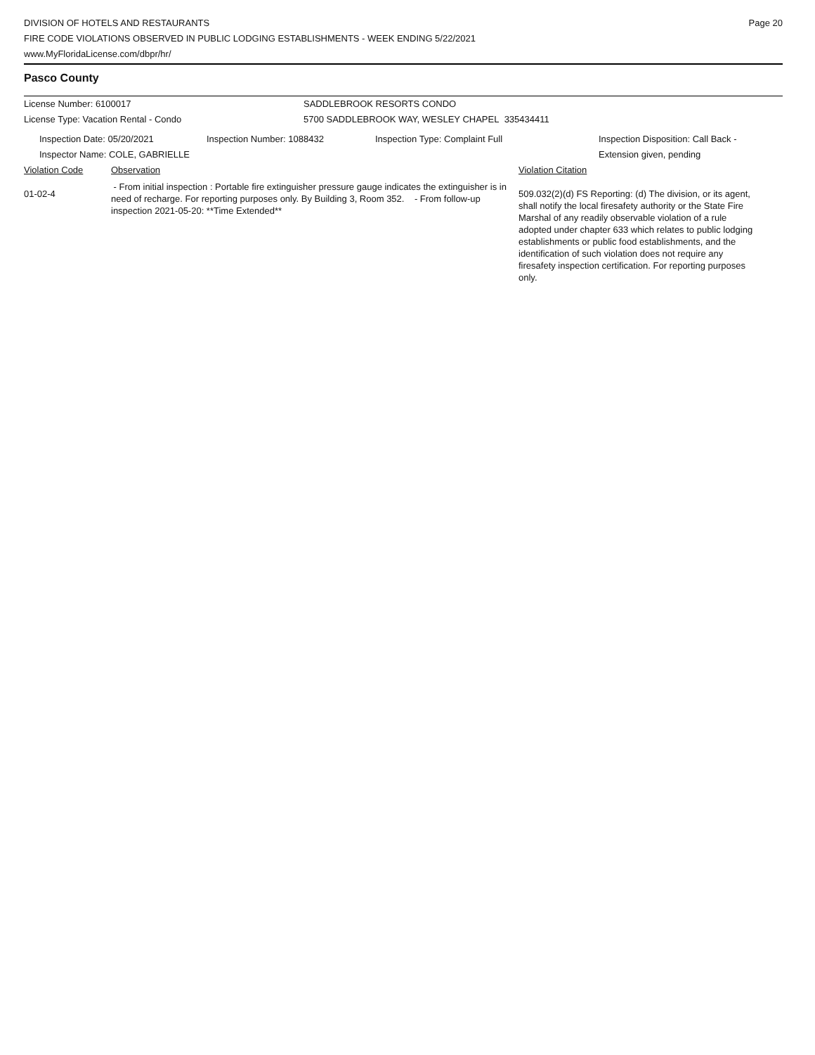DIVISION OF HOTELS AND RESTAURANTS
FIRE CODE VIOLATIONS OBSERVED IN PUBLIC LODGING ESTABLISHMENTS - WEEK ENDING 5/22/2021
www.MyFloridaLicense.com/dbpr/hr/
Page 20
Pasco County
License Number: 6100017 SADDLEBROOK RESORTS CONDO
License Type: Vacation Rental - Condo 5700 SADDLEBROOK WAY, WESLEY CHAPEL 335434411
Inspection Date: 05/20/2021 Inspection Number: 1088432 Inspection Type: Complaint Full Inspection Disposition: Call Back -
Extension given, pending
Inspector Name: COLE, GABRIELLE
Violation Code Observation Violation Citation
01-02-4
- From initial inspection : Portable fire extinguisher pressure gauge indicates the extinguisher is in need of recharge. For reporting purposes only. By Building 3, Room 352. - From follow-up inspection 2021-05-20: **Time Extended**
509.032(2)(d) FS Reporting: (d) The division, or its agent, shall notify the local firesafety authority or the State Fire Marshal of any readily observable violation of a rule adopted under chapter 633 which relates to public lodging establishments or public food establishments, and the identification of such violation does not require any firesafety inspection certification. For reporting purposes only.